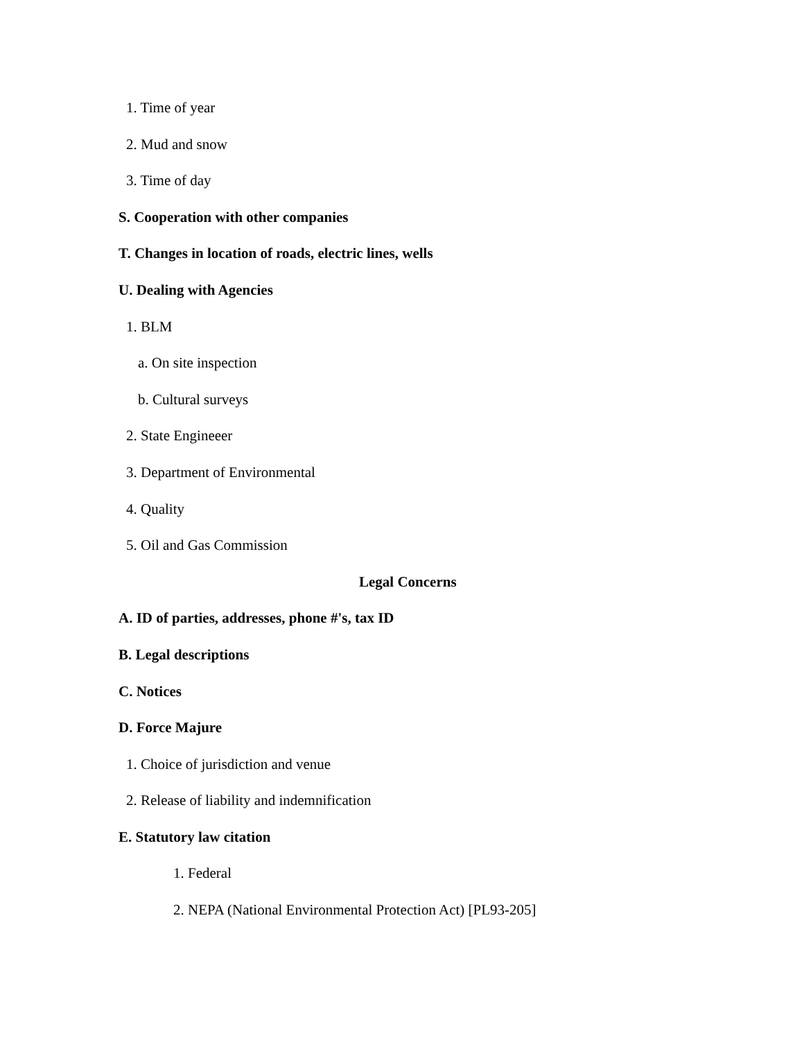1. Time of year
2. Mud and snow
3. Time of day
S. Cooperation with other companies
T. Changes in location of roads, electric lines, wells
U. Dealing with Agencies
1. BLM
a. On site inspection
b. Cultural surveys
2. State Engineeer
3. Department of Environmental
4. Quality
5. Oil and Gas Commission
Legal Concerns
A. ID of parties, addresses, phone #'s, tax ID
B. Legal descriptions
C. Notices
D. Force Majure
1. Choice of jurisdiction and venue
2. Release of liability and indemnification
E. Statutory law citation
1. Federal
2. NEPA (National Environmental Protection Act) [PL93-205]